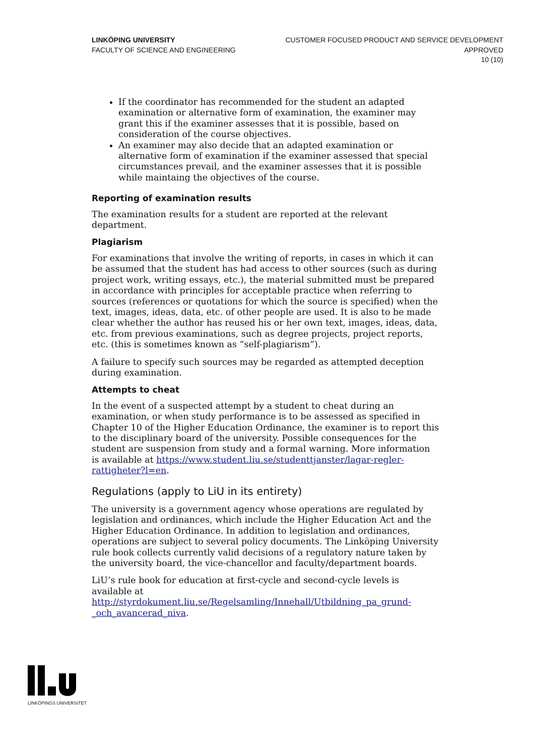LINKÖPING UNIVERSITY
FACULTY OF SCIENCE AND ENGINEERING
CUSTOMER FOCUSED PRODUCT AND SERVICE DEVELOPMENT
APPROVED
10 (10)
If the coordinator has recommended for the student an adapted examination or alternative form of examination, the examiner may grant this if the examiner assesses that it is possible, based on consideration of the course objectives.
An examiner may also decide that an adapted examination or alternative form of examination if the examiner assessed that special circumstances prevail, and the examiner assesses that it is possible while maintaing the objectives of the course.
Reporting of examination results
The examination results for a student are reported at the relevant department.
Plagiarism
For examinations that involve the writing of reports, in cases in which it can be assumed that the student has had access to other sources (such as during project work, writing essays, etc.), the material submitted must be prepared in accordance with principles for acceptable practice when referring to sources (references or quotations for which the source is specified) when the text, images, ideas, data, etc. of other people are used. It is also to be made clear whether the author has reused his or her own text, images, ideas, data, etc. from previous examinations, such as degree projects, project reports, etc. (this is sometimes known as “self-plagiarism”).
A failure to specify such sources may be regarded as attempted deception during examination.
Attempts to cheat
In the event of a suspected attempt by a student to cheat during an examination, or when study performance is to be assessed as specified in Chapter 10 of the Higher Education Ordinance, the examiner is to report this to the disciplinary board of the university. Possible consequences for the student are suspension from study and a formal warning. More information is available at https://www.student.liu.se/studenttjanster/lagar-regler-rattigheter?l=en.
Regulations (apply to LiU in its entirety)
The university is a government agency whose operations are regulated by legislation and ordinances, which include the Higher Education Act and the Higher Education Ordinance. In addition to legislation and ordinances, operations are subject to several policy documents. The Linköping University rule book collects currently valid decisions of a regulatory nature taken by the university board, the vice-chancellor and faculty/department boards.
LiU’s rule book for education at first-cycle and second-cycle levels is available at http://styrdokument.liu.se/Regelsamling/Innehall/Utbildning_pa_grund-_och_avancerad_niva.
LINKÖPINGS UNIVERSITET